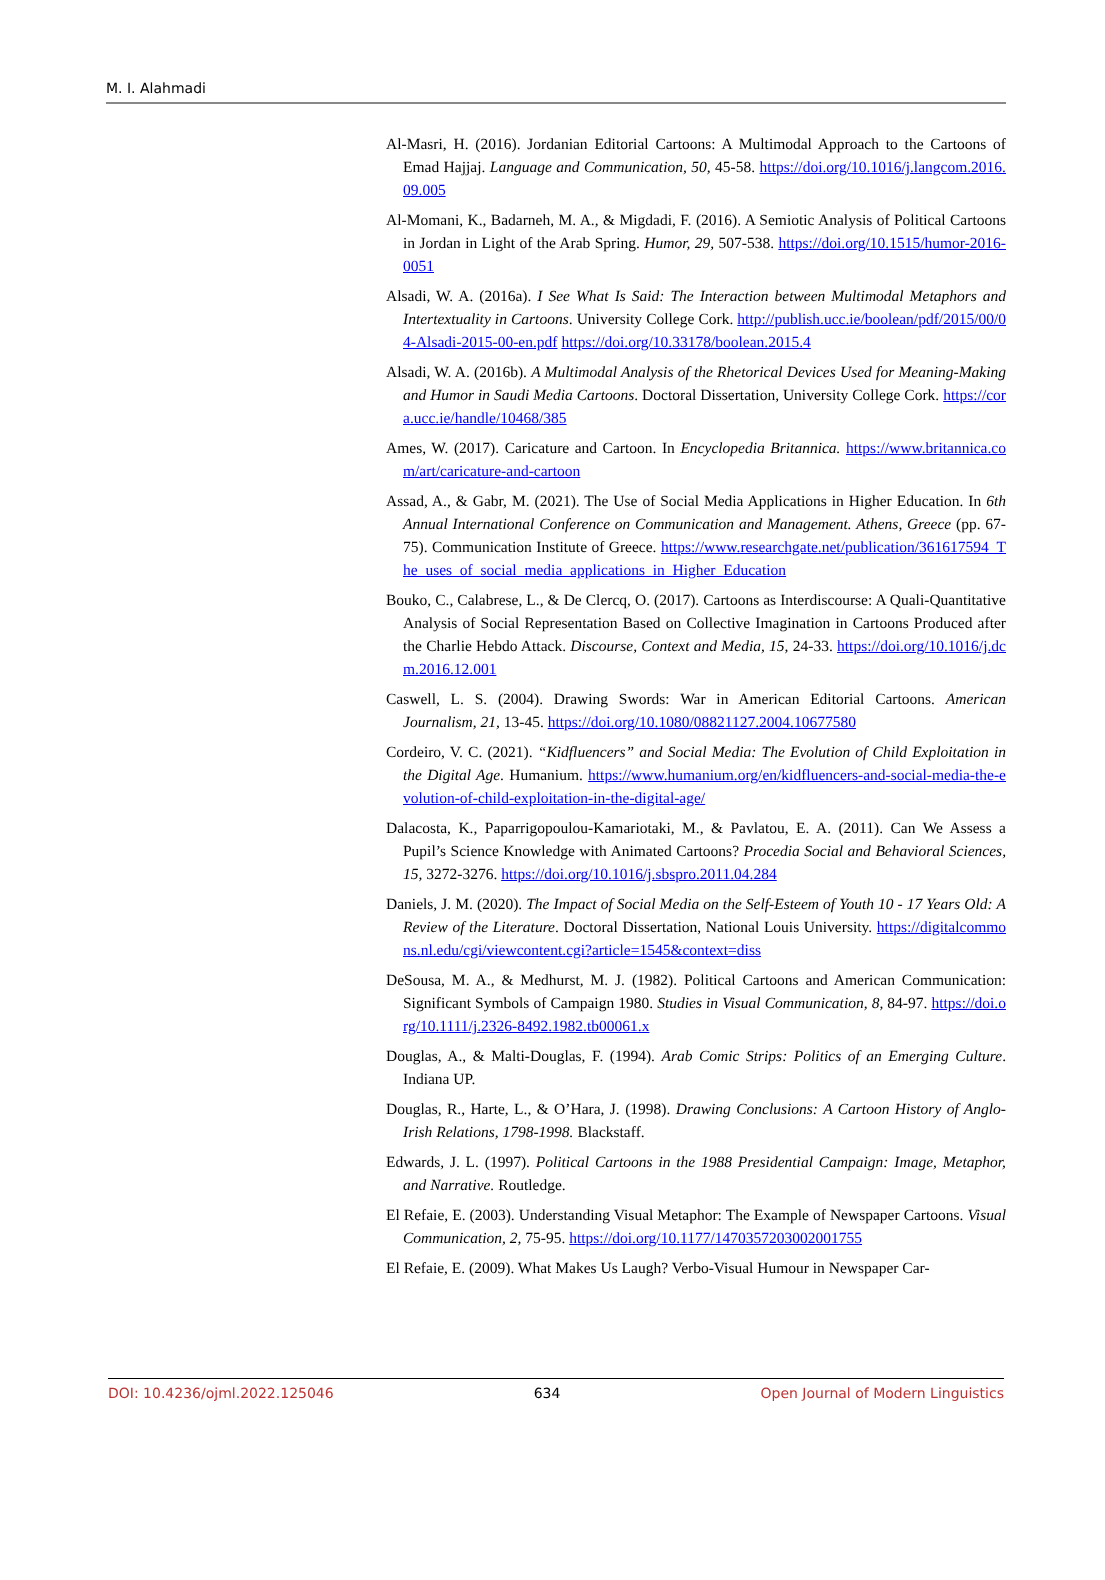M. I. Alahmadi
Al-Masri, H. (2016). Jordanian Editorial Cartoons: A Multimodal Approach to the Cartoons of Emad Hajjaj. Language and Communication, 50, 45-58. https://doi.org/10.1016/j.langcom.2016.09.005
Al-Momani, K., Badarneh, M. A., & Migdadi, F. (2016). A Semiotic Analysis of Political Cartoons in Jordan in Light of the Arab Spring. Humor, 29, 507-538. https://doi.org/10.1515/humor-2016-0051
Alsadi, W. A. (2016a). I See What Is Said: The Interaction between Multimodal Metaphors and Intertextuality in Cartoons. University College Cork. http://publish.ucc.ie/boolean/pdf/2015/00/04-Alsadi-2015-00-en.pdf https://doi.org/10.33178/boolean.2015.4
Alsadi, W. A. (2016b). A Multimodal Analysis of the Rhetorical Devices Used for Meaning-Making and Humor in Saudi Media Cartoons. Doctoral Dissertation, University College Cork. https://cora.ucc.ie/handle/10468/385
Ames, W. (2017). Caricature and Cartoon. In Encyclopedia Britannica. https://www.britannica.com/art/caricature-and-cartoon
Assad, A., & Gabr, M. (2021). The Use of Social Media Applications in Higher Education. In 6th Annual International Conference on Communication and Management. Athens, Greece (pp. 67-75). Communication Institute of Greece. https://www.researchgate.net/publication/361617594_The_uses_of_social_media_applications_in_Higher_Education
Bouko, C., Calabrese, L., & De Clercq, O. (2017). Cartoons as Interdiscourse: A Quali-Quantitative Analysis of Social Representation Based on Collective Imagination in Cartoons Produced after the Charlie Hebdo Attack. Discourse, Context and Media, 15, 24-33. https://doi.org/10.1016/j.dcm.2016.12.001
Caswell, L. S. (2004). Drawing Swords: War in American Editorial Cartoons. American Journalism, 21, 13-45. https://doi.org/10.1080/08821127.2004.10677580
Cordeiro, V. C. (2021). “Kidfluencers” and Social Media: The Evolution of Child Exploitation in the Digital Age. Humanium. https://www.humanium.org/en/kidfluencers-and-social-media-the-evolution-of-child-exploitation-in-the-digital-age/
Dalacosta, K., Paparrigopoulou-Kamariotaki, M., & Pavlatou, E. A. (2011). Can We Assess a Pupil’s Science Knowledge with Animated Cartoons? Procedia Social and Behavioral Sciences, 15, 3272-3276. https://doi.org/10.1016/j.sbspro.2011.04.284
Daniels, J. M. (2020). The Impact of Social Media on the Self-Esteem of Youth 10 - 17 Years Old: A Review of the Literature. Doctoral Dissertation, National Louis University. https://digitalcommons.nl.edu/cgi/viewcontent.cgi?article=1545&context=diss
DeSousa, M. A., & Medhurst, M. J. (1982). Political Cartoons and American Communication: Significant Symbols of Campaign 1980. Studies in Visual Communication, 8, 84-97. https://doi.org/10.1111/j.2326-8492.1982.tb00061.x
Douglas, A., & Malti-Douglas, F. (1994). Arab Comic Strips: Politics of an Emerging Culture. Indiana UP.
Douglas, R., Harte, L., & O’Hara, J. (1998). Drawing Conclusions: A Cartoon History of Anglo-Irish Relations, 1798-1998. Blackstaff.
Edwards, J. L. (1997). Political Cartoons in the 1988 Presidential Campaign: Image, Metaphor, and Narrative. Routledge.
El Refaie, E. (2003). Understanding Visual Metaphor: The Example of Newspaper Cartoons. Visual Communication, 2, 75-95. https://doi.org/10.1177/1470357203002001755
El Refaie, E. (2009). What Makes Us Laugh? Verbo-Visual Humour in Newspaper Car-
DOI: 10.4236/ojml.2022.125046 634 Open Journal of Modern Linguistics